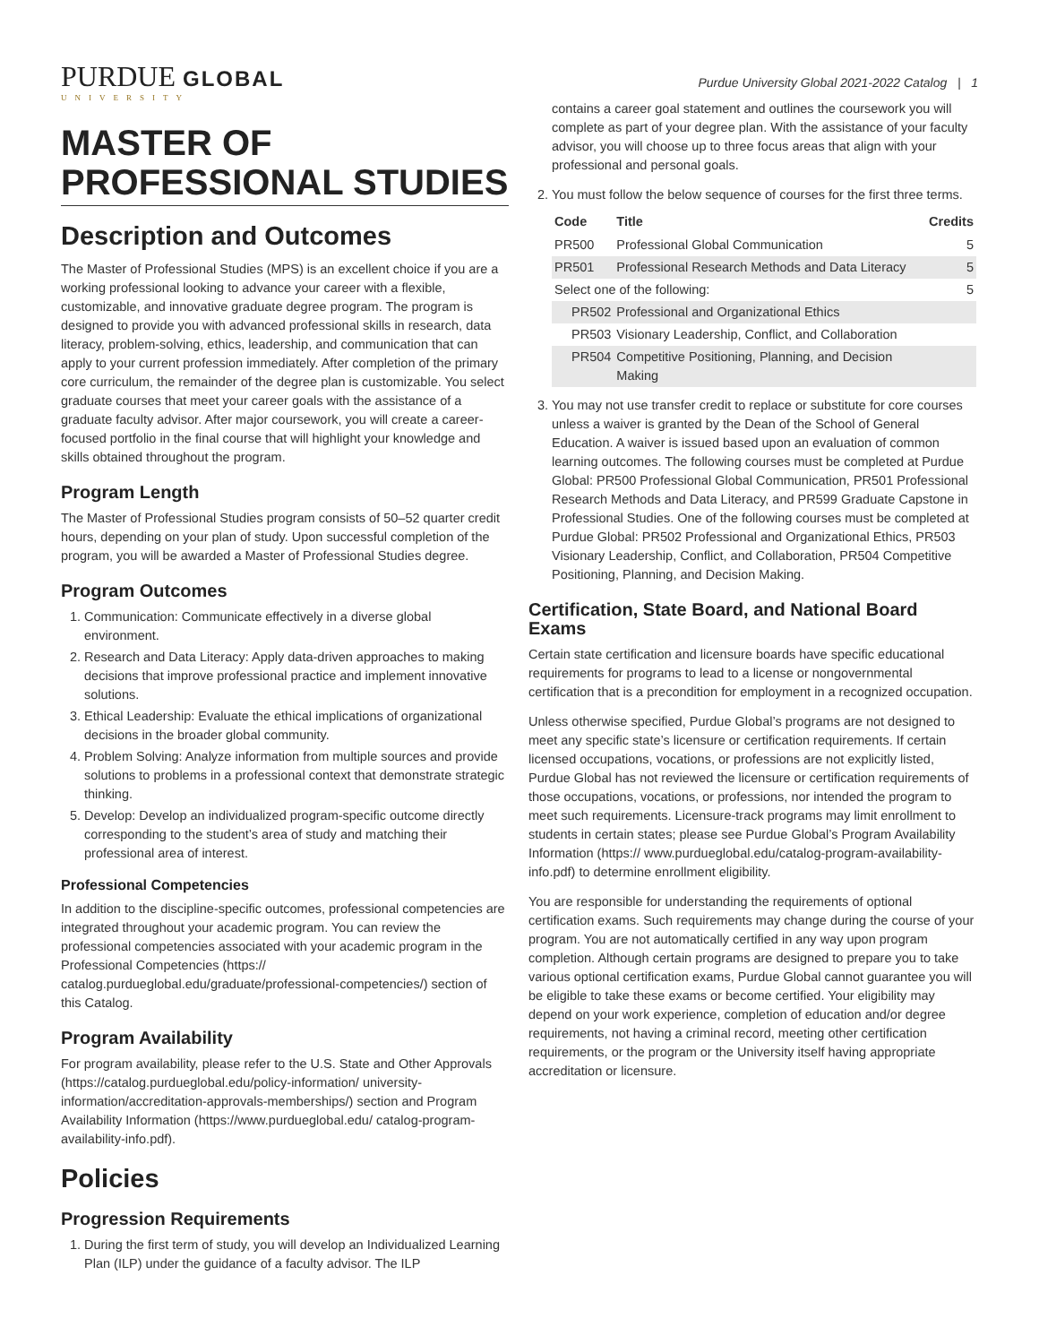PURDUE GLOBAL
UNIVERSITY
Purdue University Global 2021-2022 Catalog | 1
MASTER OF PROFESSIONAL STUDIES
Description and Outcomes
The Master of Professional Studies (MPS) is an excellent choice if you are a working professional looking to advance your career with a flexible, customizable, and innovative graduate degree program. The program is designed to provide you with advanced professional skills in research, data literacy, problem-solving, ethics, leadership, and communication that can apply to your current profession immediately. After completion of the primary core curriculum, the remainder of the degree plan is customizable. You select graduate courses that meet your career goals with the assistance of a graduate faculty advisor. After major coursework, you will create a career-focused portfolio in the final course that will highlight your knowledge and skills obtained throughout the program.
Program Length
The Master of Professional Studies program consists of 50–52 quarter credit hours, depending on your plan of study. Upon successful completion of the program, you will be awarded a Master of Professional Studies degree.
Program Outcomes
1. Communication: Communicate effectively in a diverse global environment.
2. Research and Data Literacy: Apply data-driven approaches to making decisions that improve professional practice and implement innovative solutions.
3. Ethical Leadership: Evaluate the ethical implications of organizational decisions in the broader global community.
4. Problem Solving: Analyze information from multiple sources and provide solutions to problems in a professional context that demonstrate strategic thinking.
5. Develop: Develop an individualized program-specific outcome directly corresponding to the student’s area of study and matching their professional area of interest.
Professional Competencies
In addition to the discipline-specific outcomes, professional competencies are integrated throughout your academic program. You can review the professional competencies associated with your academic program in the Professional Competencies (https:// catalog.purdueglobal.edu/graduate/professional-competencies/) section of this Catalog.
Program Availability
For program availability, please refer to the U.S. State and Other Approvals (https://catalog.purdueglobal.edu/policy-information/ university-information/accreditation-approvals-memberships/) section and Program Availability Information (https://www.purdueglobal.edu/ catalog-program-availability-info.pdf).
Policies
Progression Requirements
1. During the first term of study, you will develop an Individualized Learning Plan (ILP) under the guidance of a faculty advisor. The ILP
contains a career goal statement and outlines the coursework you will complete as part of your degree plan. With the assistance of your faculty advisor, you will choose up to three focus areas that align with your professional and personal goals.
2. You must follow the below sequence of courses for the first three terms.
| Code | Title | Credits |
| --- | --- | --- |
| PR500 | Professional Global Communication | 5 |
| PR501 | Professional Research Methods and Data Literacy | 5 |
| Select one of the following: | | 5 |
| PR502 | Professional and Organizational Ethics | |
| PR503 | Visionary Leadership, Conflict, and Collaboration | |
| PR504 | Competitive Positioning, Planning, and Decision Making | |
3. You may not use transfer credit to replace or substitute for core courses unless a waiver is granted by the Dean of the School of General Education. A waiver is issued based upon an evaluation of common learning outcomes. The following courses must be completed at Purdue Global: PR500 Professional Global Communication, PR501 Professional Research Methods and Data Literacy, and PR599 Graduate Capstone in Professional Studies. One of the following courses must be completed at Purdue Global: PR502 Professional and Organizational Ethics, PR503 Visionary Leadership, Conflict, and Collaboration, PR504 Competitive Positioning, Planning, and Decision Making.
Certification, State Board, and National Board Exams
Certain state certification and licensure boards have specific educational requirements for programs to lead to a license or nongovernmental certification that is a precondition for employment in a recognized occupation.
Unless otherwise specified, Purdue Global’s programs are not designed to meet any specific state’s licensure or certification requirements. If certain licensed occupations, vocations, or professions are not explicitly listed, Purdue Global has not reviewed the licensure or certification requirements of those occupations, vocations, or professions, nor intended the program to meet such requirements. Licensure-track programs may limit enrollment to students in certain states; please see Purdue Global’s Program Availability Information (https:// www.purdueglobal.edu/catalog-program-availability-info.pdf) to determine enrollment eligibility.
You are responsible for understanding the requirements of optional certification exams. Such requirements may change during the course of your program. You are not automatically certified in any way upon program completion. Although certain programs are designed to prepare you to take various optional certification exams, Purdue Global cannot guarantee you will be eligible to take these exams or become certified. Your eligibility may depend on your work experience, completion of education and/or degree requirements, not having a criminal record, meeting other certification requirements, or the program or the University itself having appropriate accreditation or licensure.